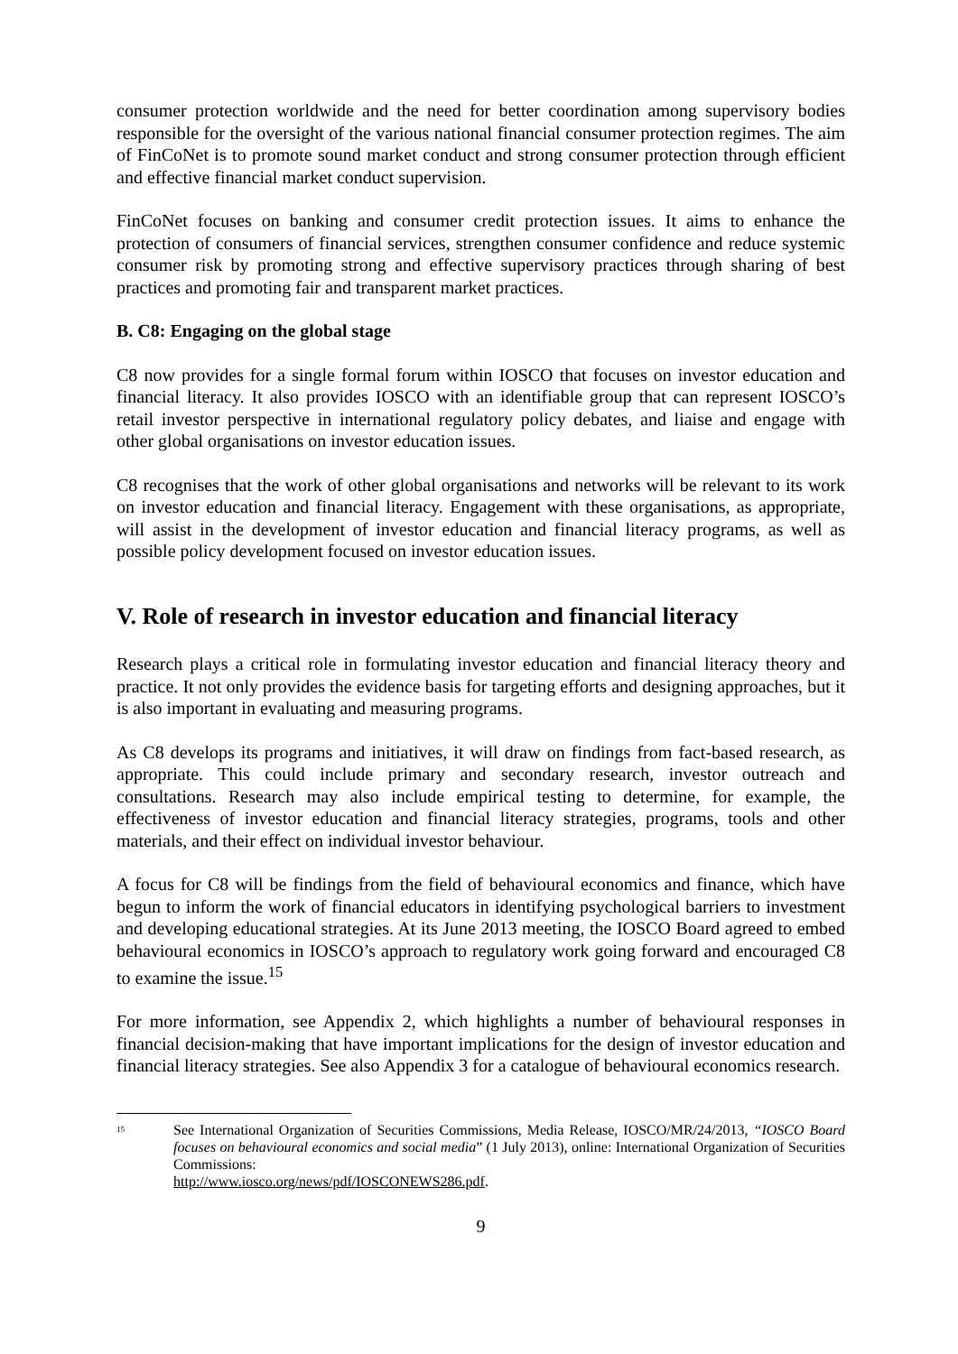consumer protection worldwide and the need for better coordination among supervisory bodies responsible for the oversight of the various national financial consumer protection regimes. The aim of FinCoNet is to promote sound market conduct and strong consumer protection through efficient and effective financial market conduct supervision.
FinCoNet focuses on banking and consumer credit protection issues. It aims to enhance the protection of consumers of financial services, strengthen consumer confidence and reduce systemic consumer risk by promoting strong and effective supervisory practices through sharing of best practices and promoting fair and transparent market practices.
B. C8: Engaging on the global stage
C8 now provides for a single formal forum within IOSCO that focuses on investor education and financial literacy. It also provides IOSCO with an identifiable group that can represent IOSCO’s retail investor perspective in international regulatory policy debates, and liaise and engage with other global organisations on investor education issues.
C8 recognises that the work of other global organisations and networks will be relevant to its work on investor education and financial literacy. Engagement with these organisations, as appropriate, will assist in the development of investor education and financial literacy programs, as well as possible policy development focused on investor education issues.
V. Role of research in investor education and financial literacy
Research plays a critical role in formulating investor education and financial literacy theory and practice. It not only provides the evidence basis for targeting efforts and designing approaches, but it is also important in evaluating and measuring programs.
As C8 develops its programs and initiatives, it will draw on findings from fact-based research, as appropriate. This could include primary and secondary research, investor outreach and consultations. Research may also include empirical testing to determine, for example, the effectiveness of investor education and financial literacy strategies, programs, tools and other materials, and their effect on individual investor behaviour.
A focus for C8 will be findings from the field of behavioural economics and finance, which have begun to inform the work of financial educators in identifying psychological barriers to investment and developing educational strategies. At its June 2013 meeting, the IOSCO Board agreed to embed behavioural economics in IOSCO’s approach to regulatory work going forward and encouraged C8 to examine the issue.<sup>15</sup>
For more information, see Appendix 2, which highlights a number of behavioural responses in financial decision-making that have important implications for the design of investor education and financial literacy strategies. See also Appendix 3 for a catalogue of behavioural economics research.
<sup>15</sup>
See International Organization of Securities Commissions, Media Release, IOSCO/MR/24/2013, “IOSCO Board focuses on behavioural economics and social media” (1 July 2013), online: International Organization of Securities Commissions:
http://www.iosco.org/news/pdf/IOSCONEWS286.pdf.
9